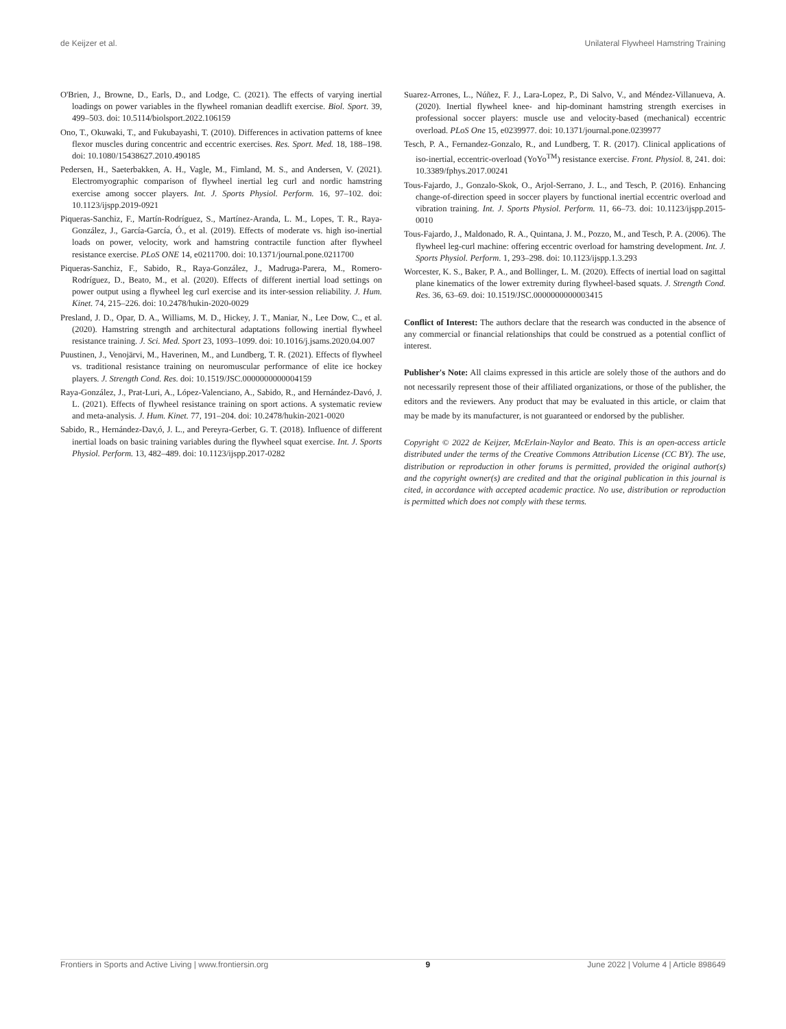de Keijzer et al. Unilateral Flywheel Hamstring Training
O'Brien, J., Browne, D., Earls, D., and Lodge, C. (2021). The effects of varying inertial loadings on power variables in the flywheel romanian deadlift exercise. Biol. Sport. 39, 499–503. doi: 10.5114/biolsport.2022.106159
Ono, T., Okuwaki, T., and Fukubayashi, T. (2010). Differences in activation patterns of knee flexor muscles during concentric and eccentric exercises. Res. Sport. Med. 18, 188–198. doi: 10.1080/15438627.2010.490185
Pedersen, H., Saeterbakken, A. H., Vagle, M., Fimland, M. S., and Andersen, V. (2021). Electromyographic comparison of flywheel inertial leg curl and nordic hamstring exercise among soccer players. Int. J. Sports Physiol. Perform. 16, 97–102. doi: 10.1123/ijspp.2019-0921
Piqueras-Sanchiz, F., Martín-Rodríguez, S., Martínez-Aranda, L. M., Lopes, T. R., Raya-González, J., García-García, Ó., et al. (2019). Effects of moderate vs. high iso-inertial loads on power, velocity, work and hamstring contractile function after flywheel resistance exercise. PLoS ONE 14, e0211700. doi: 10.1371/journal.pone.0211700
Piqueras-Sanchiz, F., Sabido, R., Raya-González, J., Madruga-Parera, M., Romero-Rodríguez, D., Beato, M., et al. (2020). Effects of different inertial load settings on power output using a flywheel leg curl exercise and its inter-session reliability. J. Hum. Kinet. 74, 215–226. doi: 10.2478/hukin-2020-0029
Presland, J. D., Opar, D. A., Williams, M. D., Hickey, J. T., Maniar, N., Lee Dow, C., et al. (2020). Hamstring strength and architectural adaptations following inertial flywheel resistance training. J. Sci. Med. Sport 23, 1093–1099. doi: 10.1016/j.jsams.2020.04.007
Puustinen, J., Venojärvi, M., Haverinen, M., and Lundberg, T. R. (2021). Effects of flywheel vs. traditional resistance training on neuromuscular performance of elite ice hockey players. J. Strength Cond. Res. doi: 10.1519/JSC.0000000000004159
Raya-González, J., Prat-Luri, A., López-Valenciano, A., Sabido, R., and Hernández-Davó, J. L. (2021). Effects of flywheel resistance training on sport actions. A systematic review and meta-analysis. J. Hum. Kinet. 77, 191–204. doi: 10.2478/hukin-2021-0020
Sabido, R., Hernández-Dav,ó, J. L., and Pereyra-Gerber, G. T. (2018). Influence of different inertial loads on basic training variables during the flywheel squat exercise. Int. J. Sports Physiol. Perform. 13, 482–489. doi: 10.1123/ijspp.2017-0282
Suarez-Arrones, L., Núñez, F. J., Lara-Lopez, P., Di Salvo, V., and Méndez-Villanueva, A. (2020). Inertial flywheel knee- and hip-dominant hamstring strength exercises in professional soccer players: muscle use and velocity-based (mechanical) eccentric overload. PLoS One 15, e0239977. doi: 10.1371/journal.pone.0239977
Tesch, P. A., Fernandez-Gonzalo, R., and Lundberg, T. R. (2017). Clinical applications of iso-inertial, eccentric-overload (YoYo<sup>TM</sup>) resistance exercise. Front. Physiol. 8, 241. doi: 10.3389/fphys.2017.00241
Tous-Fajardo, J., Gonzalo-Skok, O., Arjol-Serrano, J. L., and Tesch, P. (2016). Enhancing change-of-direction speed in soccer players by functional inertial eccentric overload and vibration training. Int. J. Sports Physiol. Perform. 11, 66–73. doi: 10.1123/ijspp.2015-0010
Tous-Fajardo, J., Maldonado, R. A., Quintana, J. M., Pozzo, M., and Tesch, P. A. (2006). The flywheel leg-curl machine: offering eccentric overload for hamstring development. Int. J. Sports Physiol. Perform. 1, 293–298. doi: 10.1123/ijspp.1.3.293
Worcester, K. S., Baker, P. A., and Bollinger, L. M. (2020). Effects of inertial load on sagittal plane kinematics of the lower extremity during flywheel-based squats. J. Strength Cond. Res. 36, 63–69. doi: 10.1519/JSC.0000000000003415
Conflict of Interest: The authors declare that the research was conducted in the absence of any commercial or financial relationships that could be construed as a potential conflict of interest.
Publisher's Note: All claims expressed in this article are solely those of the authors and do not necessarily represent those of their affiliated organizations, or those of the publisher, the editors and the reviewers. Any product that may be evaluated in this article, or claim that may be made by its manufacturer, is not guaranteed or endorsed by the publisher.
Copyright © 2022 de Keijzer, McErlain-Naylor and Beato. This is an open-access article distributed under the terms of the Creative Commons Attribution License (CC BY). The use, distribution or reproduction in other forums is permitted, provided the original author(s) and the copyright owner(s) are credited and that the original publication in this journal is cited, in accordance with accepted academic practice. No use, distribution or reproduction is permitted which does not comply with these terms.
Frontiers in Sports and Active Living | www.frontiersin.org 9 June 2022 | Volume 4 | Article 898649